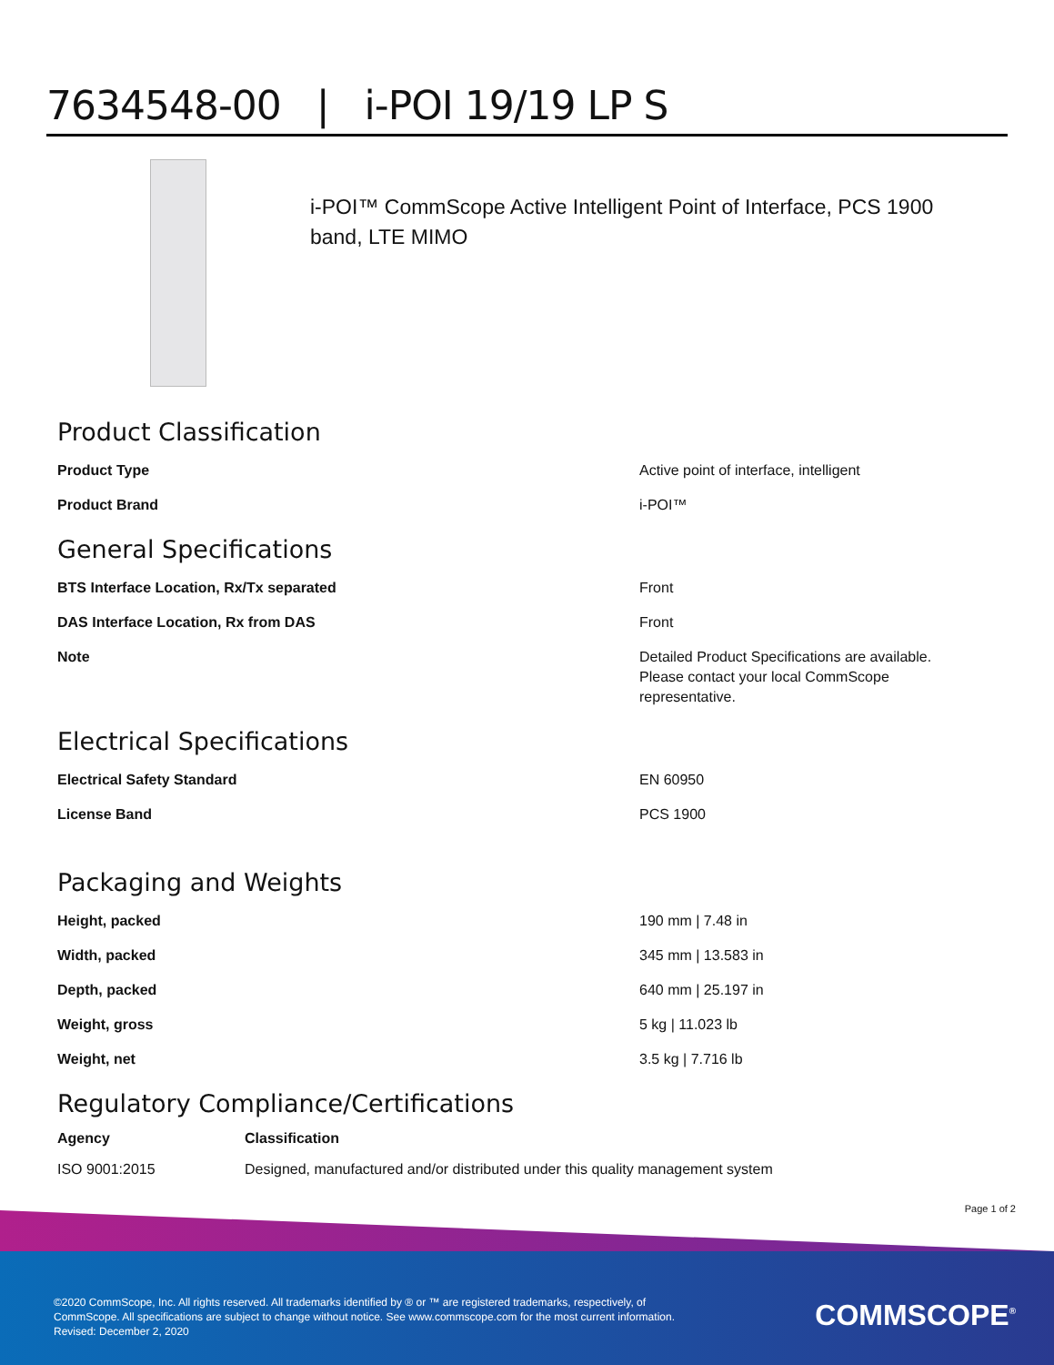7634548-00 | i-POI 19/19 LP S
i-POI™ CommScope Active Intelligent Point of Interface, PCS 1900 band, LTE MIMO
Product Classification
| Product Type | Active point of interface, intelligent |
| Product Brand | i-POI™ |
General Specifications
| BTS Interface Location, Rx/Tx separated | Front |
| DAS Interface Location, Rx from DAS | Front |
| Note | Detailed Product Specifications are available. Please contact your local CommScope representative. |
Electrical Specifications
| Electrical Safety Standard | EN 60950 |
| License Band | PCS 1900 |
Packaging and Weights
| Height, packed | 190 mm / 7.48 in |
| Width, packed | 345 mm / 13.583 in |
| Depth, packed | 640 mm / 25.197 in |
| Weight, gross | 5 kg / 11.023 lb |
| Weight, net | 3.5 kg / 7.716 lb |
Regulatory Compliance/Certifications
| Agency | Classification |
| --- | --- |
| ISO 9001:2015 | Designed, manufactured and/or distributed under this quality management system |
Page 1 of 2
©2020 CommScope, Inc. All rights reserved. All trademarks identified by ® or ™ are registered trademarks, respectively, of CommScope. All specifications are subject to change without notice. See www.commscope.com for the most current information. Revised: December 2, 2020
COMMSCOPE<sup>®</sup>